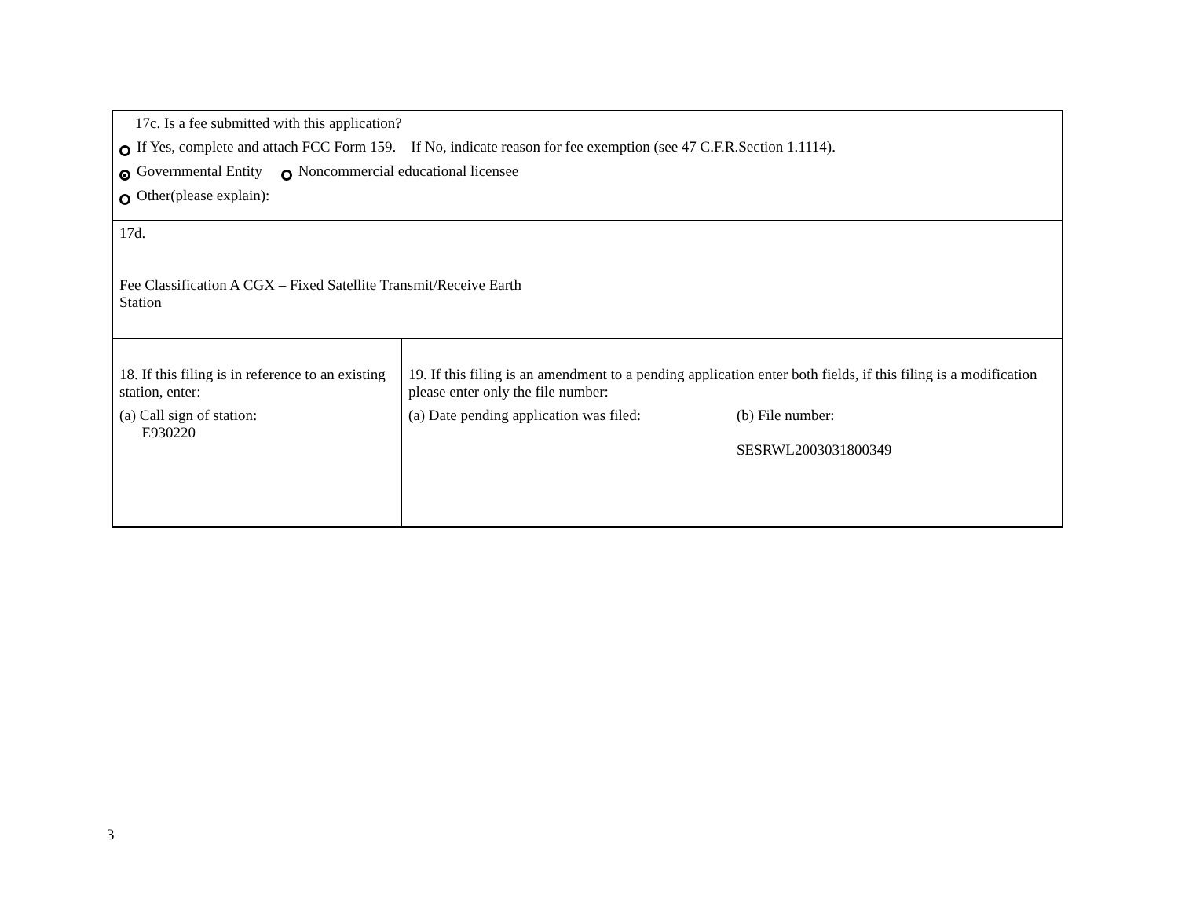| 17c. Is a fee submitted with this application? If Yes, complete and attach FCC Form 159. If No, indicate reason for fee exemption (see 47 C.F.R.Section 1.1114). Governmental Entity Noncommercial educational licensee Other(please explain): | |
| 17d. Fee Classification A CGX – Fixed Satellite Transmit/Receive Earth Station | |
| 18. If this filing is in reference to an existing station, enter: (a) Call sign of station: E930220 | 19. If this filing is an amendment to a pending application enter both fields, if this filing is a modification please enter only the file number: (a) Date pending application was filed: (b) File number: SESRWL2003031800349 |
3